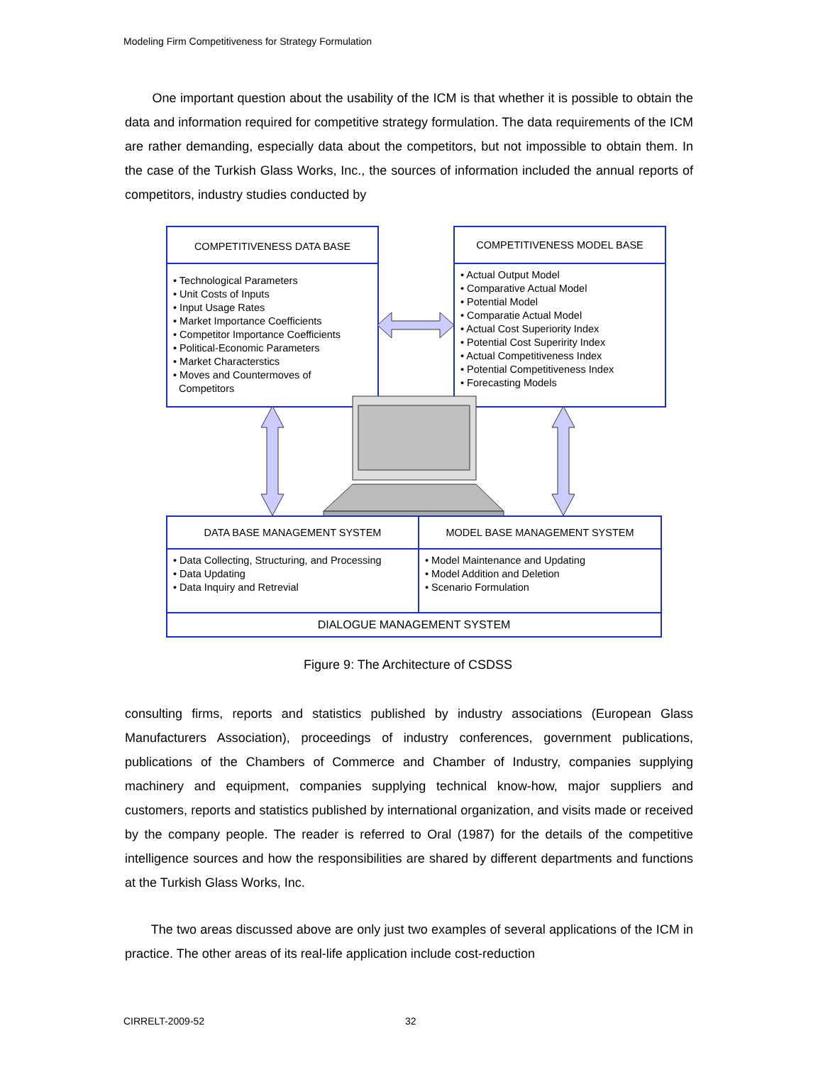Modeling Firm Competitiveness for Strategy Formulation
One important question about the usability of the ICM is that whether it is possible to obtain the data and information required for competitive strategy formulation. The data requirements of the ICM are rather demanding, especially data about the competitors, but not impossible to obtain them. In the case of the Turkish Glass Works, Inc., the sources of information included the annual reports of competitors, industry studies conducted by
COMPETITIVENESS DATA BASE
• Technological Parameters
• Unit Costs of Inputs
• Input Usage Rates
• Market Importance Coefficients
• Competitor Importance Coefficients
• Political-Economic Parameters
• Market Characterstics
• Moves and Countermoves of
Competitors
COMPETITIVENESS MODEL BASE
• Actual Output Model
• Comparative Actual Model
• Potential Model
• Comparatie Actual Model
• Actual Cost Superiority Index
• Potential Cost Superirity Index
• Actual Competitiveness Index
• Potential Competitiveness Index
• Forecasting Models
DATA BASE MANAGEMENT SYSTEM
• Data Collecting, Structuring, and Processing
• Data Updating
• Data Inquiry and Retrevial
MODEL BASE MANAGEMENT SYSTEM
• Model Maintenance and Updating
• Model Addition and Deletion
• Scenario Formulation
DIALOGUE MANAGEMENT SYSTEM
Figure 9: The Architecture of CSDSS
consulting firms, reports and statistics published by industry associations (European Glass Manufacturers Association), proceedings of industry conferences, government publications, publications of the Chambers of Commerce and Chamber of Industry, companies supplying machinery and equipment, companies supplying technical know-how, major suppliers and customers, reports and statistics published by international organization, and visits made or received by the company people. The reader is referred to Oral (1987) for the details of the competitive intelligence sources and how the responsibilities are shared by different departments and functions at the Turkish Glass Works, Inc.
The two areas discussed above are only just two examples of several applications of the ICM in practice. The other areas of its real-life application include cost-reduction
CIRRELT-2009-52 32